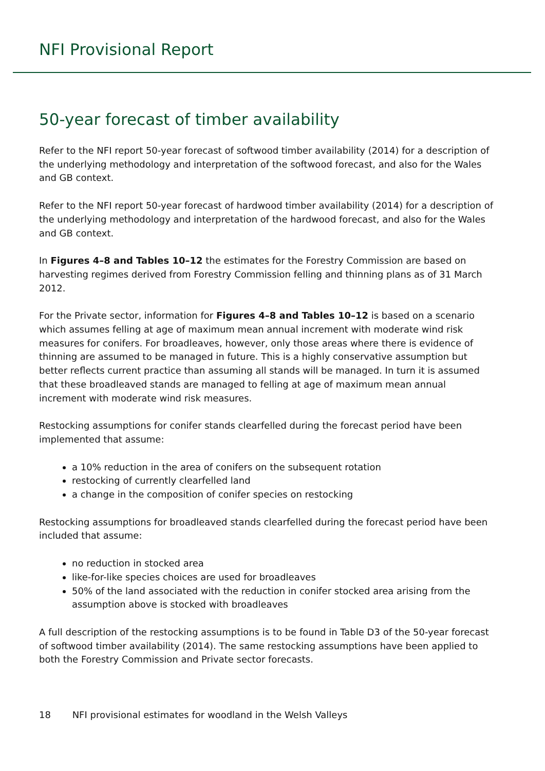NFI Provisional Report
50-year forecast of timber availability
Refer to the NFI report 50-year forecast of softwood timber availability (2014) for a description of the underlying methodology and interpretation of the softwood forecast, and also for the Wales and GB context.
Refer to the NFI report 50-year forecast of hardwood timber availability (2014) for a description of the underlying methodology and interpretation of the hardwood forecast, and also for the Wales and GB context.
In Figures 4–8 and Tables 10–12 the estimates for the Forestry Commission are based on harvesting regimes derived from Forestry Commission felling and thinning plans as of 31 March 2012.
For the Private sector, information for Figures 4–8 and Tables 10–12 is based on a scenario which assumes felling at age of maximum mean annual increment with moderate wind risk measures for conifers. For broadleaves, however, only those areas where there is evidence of thinning are assumed to be managed in future. This is a highly conservative assumption but better reflects current practice than assuming all stands will be managed. In turn it is assumed that these broadleaved stands are managed to felling at age of maximum mean annual increment with moderate wind risk measures.
Restocking assumptions for conifer stands clearfelled during the forecast period have been implemented that assume:
a 10% reduction in the area of conifers on the subsequent rotation
restocking of currently clearfelled land
a change in the composition of conifer species on restocking
Restocking assumptions for broadleaved stands clearfelled during the forecast period have been included that assume:
no reduction in stocked area
like-for-like species choices are used for broadleaves
50% of the land associated with the reduction in conifer stocked area arising from the assumption above is stocked with broadleaves
A full description of the restocking assumptions is to be found in Table D3 of the 50-year forecast of softwood timber availability (2014). The same restocking assumptions have been applied to both the Forestry Commission and Private sector forecasts.
18 NFI provisional estimates for woodland in the Welsh Valleys